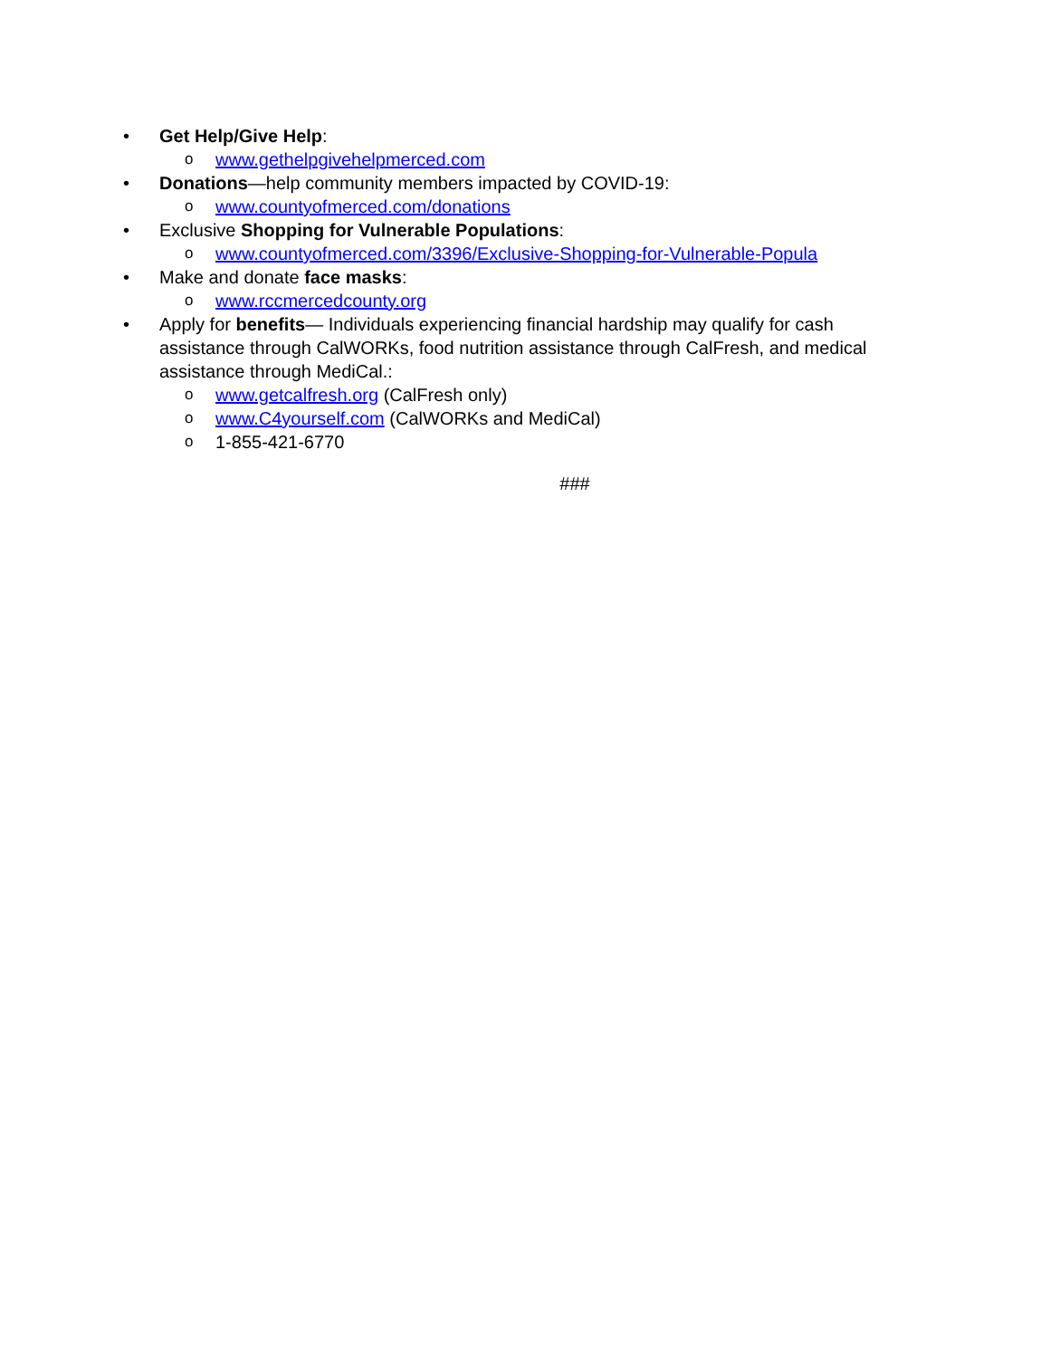• Get Help/Give Help:
owww.gethelpgivehelpmerced.com
• Donations—help community members impacted by COVID-19:
owww.countyofmerced.com/donations
• Exclusive Shopping for Vulnerable Populations:
owww.countyofmerced.com/3396/Exclusive-Shopping-for-Vulnerable-Popula
• Make and donate face masks:
owww.rccmercedcounty.org
• Apply for benefits— Individuals experiencing financial hardship may qualify for cash assistance through CalWORKs, food nutrition assistance through CalFresh, and medical assistance through MediCal.:
owww.getcalfresh.org (CalFresh only)
owww.C4yourself.com (CalWORKs and MediCal)
o 1-855-421-6770
###